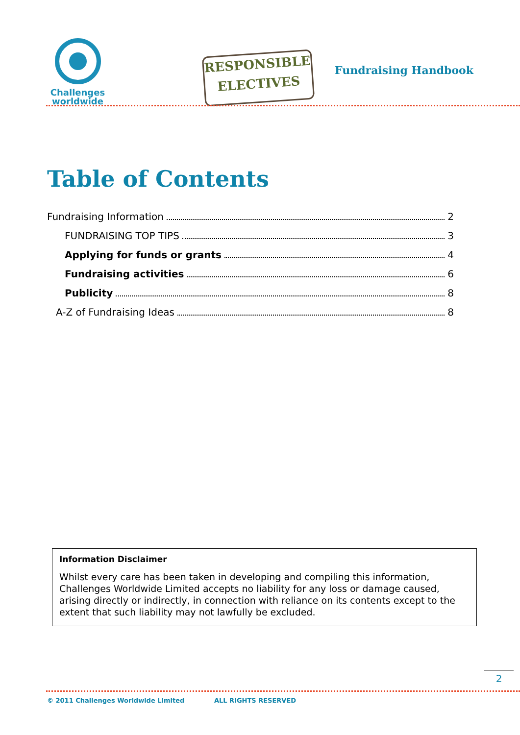Challenges
worldwide
RESPONSIBLE
ELECTIVES
Fundraising Handbook
Table of Contents
Fundraising Information 2
FUNDRAISING TOP TIPS 3
Applying for funds or grants 4
Fundraising activities 6
Publicity 8
A-Z of Fundraising Ideas 8
Information Disclaimer
Whilst every care has been taken in developing and compiling this information, Challenges Worldwide Limited accepts no liability for any loss or damage caused, arising directly or indirectly, in connection with reliance on its contents except to the extent that such liability may not lawfully be excluded.
2
© 2011 Challenges Worldwide Limited ALL RIGHTS RESERVED